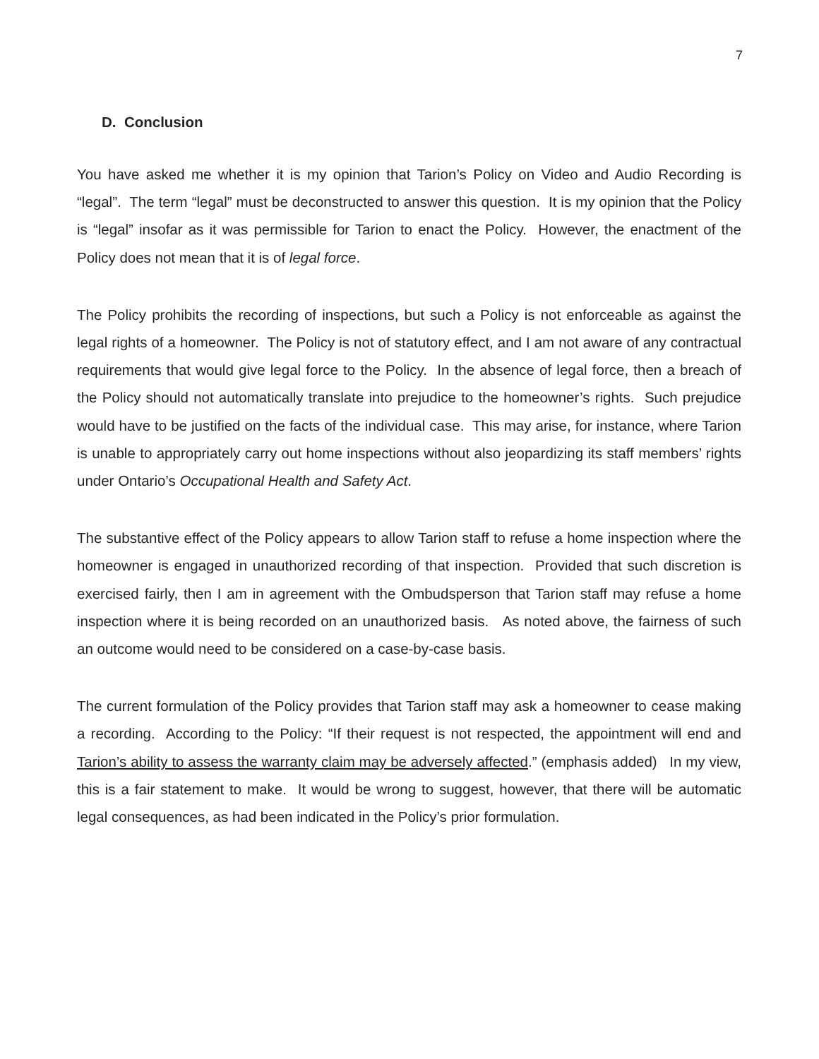7
D. Conclusion
You have asked me whether it is my opinion that Tarion’s Policy on Video and Audio Recording is “legal”. The term “legal” must be deconstructed to answer this question. It is my opinion that the Policy is “legal” insofar as it was permissible for Tarion to enact the Policy. However, the enactment of the Policy does not mean that it is of legal force.
The Policy prohibits the recording of inspections, but such a Policy is not enforceable as against the legal rights of a homeowner. The Policy is not of statutory effect, and I am not aware of any contractual requirements that would give legal force to the Policy. In the absence of legal force, then a breach of the Policy should not automatically translate into prejudice to the homeowner’s rights. Such prejudice would have to be justified on the facts of the individual case. This may arise, for instance, where Tarion is unable to appropriately carry out home inspections without also jeopardizing its staff members’ rights under Ontario’s Occupational Health and Safety Act.
The substantive effect of the Policy appears to allow Tarion staff to refuse a home inspection where the homeowner is engaged in unauthorized recording of that inspection. Provided that such discretion is exercised fairly, then I am in agreement with the Ombudsperson that Tarion staff may refuse a home inspection where it is being recorded on an unauthorized basis. As noted above, the fairness of such an outcome would need to be considered on a case-by-case basis.
The current formulation of the Policy provides that Tarion staff may ask a homeowner to cease making a recording. According to the Policy: “If their request is not respected, the appointment will end and Tarion’s ability to assess the warranty claim may be adversely affected.” (emphasis added) In my view, this is a fair statement to make. It would be wrong to suggest, however, that there will be automatic legal consequences, as had been indicated in the Policy’s prior formulation.